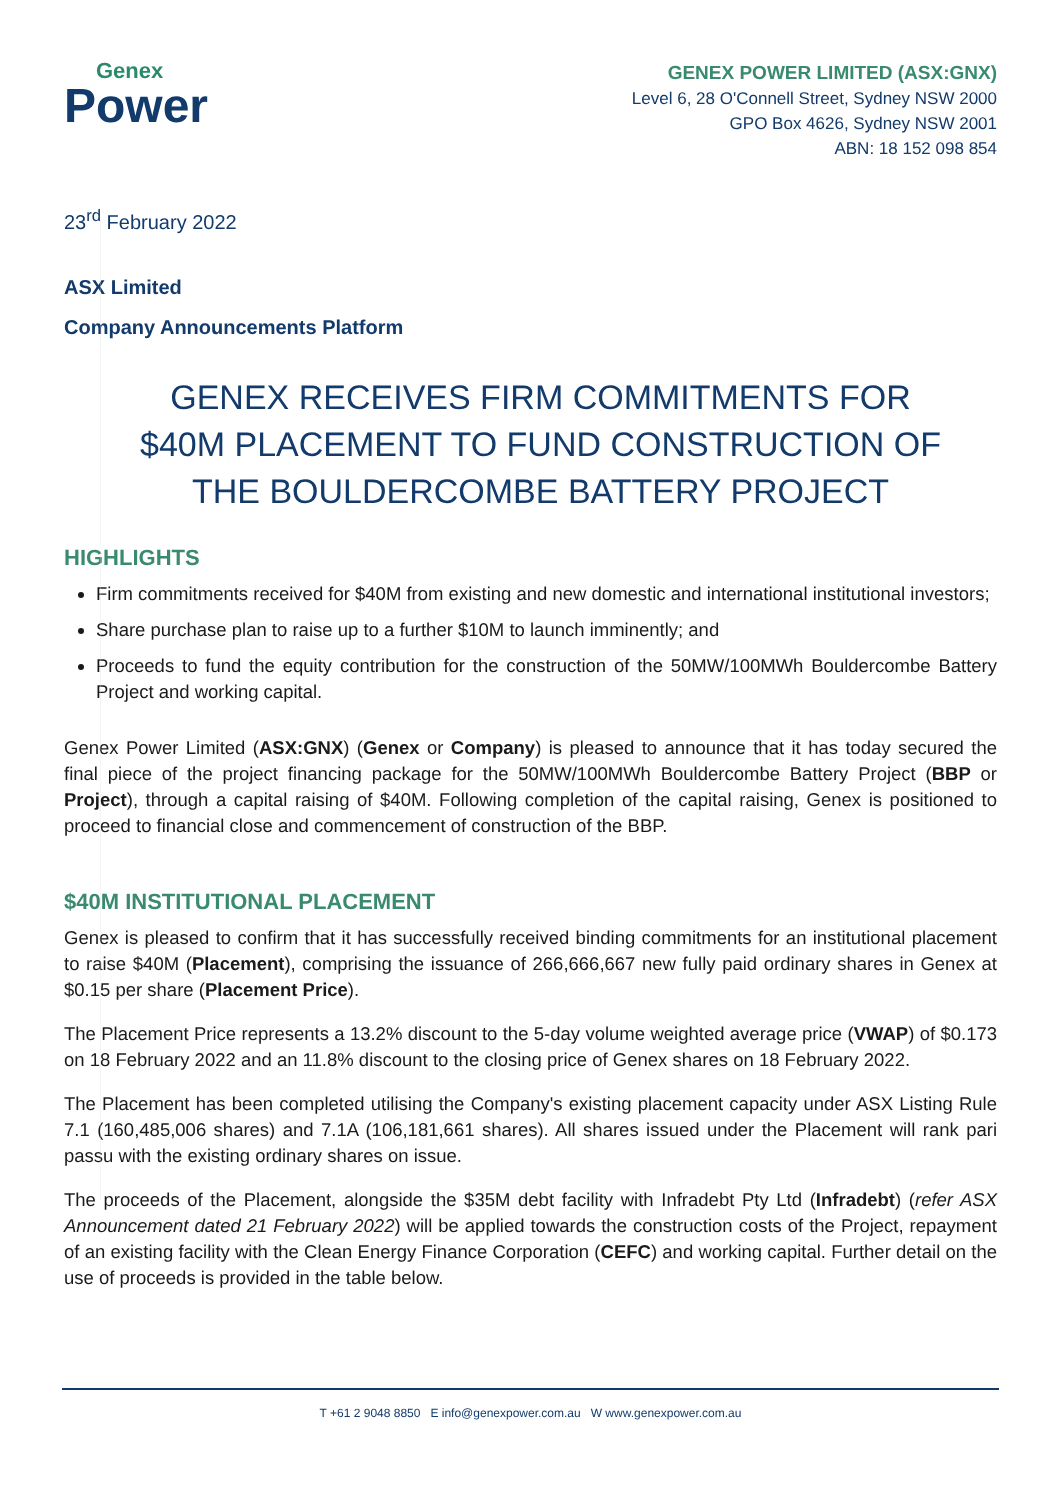Genex
Power
GENEX POWER LIMITED (ASX:GNX)
Level 6, 28 O'Connell Street, Sydney NSW 2000
GPO Box 4626, Sydney NSW 2001
ABN: 18 152 098 854
23<sup>rd</sup> February 2022
ASX Limited
Company Announcements Platform
GENEX RECEIVES FIRM COMMITMENTS FOR $40M PLACEMENT TO FUND CONSTRUCTION OF THE BOULDERCOMBE BATTERY PROJECT
HIGHLIGHTS
Firm commitments received for $40M from existing and new domestic and international institutional investors;
Share purchase plan to raise up to a further $10M to launch imminently; and
Proceeds to fund the equity contribution for the construction of the 50MW/100MWh Bouldercombe Battery Project and working capital.
Genex Power Limited (ASX:GNX) (Genex or Company) is pleased to announce that it has today secured the final piece of the project financing package for the 50MW/100MWh Bouldercombe Battery Project (BBP or Project), through a capital raising of $40M. Following completion of the capital raising, Genex is positioned to proceed to financial close and commencement of construction of the BBP.
$40M INSTITUTIONAL PLACEMENT
Genex is pleased to confirm that it has successfully received binding commitments for an institutional placement to raise $40M (Placement), comprising the issuance of 266,666,667 new fully paid ordinary shares in Genex at $0.15 per share (Placement Price).
The Placement Price represents a 13.2% discount to the 5-day volume weighted average price (VWAP) of $0.173 on 18 February 2022 and an 11.8% discount to the closing price of Genex shares on 18 February 2022.
The Placement has been completed utilising the Company's existing placement capacity under ASX Listing Rule 7.1 (160,485,006 shares) and 7.1A (106,181,661 shares). All shares issued under the Placement will rank pari passu with the existing ordinary shares on issue.
The proceeds of the Placement, alongside the $35M debt facility with Infradebt Pty Ltd (Infradebt) (refer ASX Announcement dated 21 February 2022) will be applied towards the construction costs of the Project, repayment of an existing facility with the Clean Energy Finance Corporation (CEFC) and working capital. Further detail on the use of proceeds is provided in the table below.
T +61 2 9048 8850 E info@genexpower.com.au W www.genexpower.com.au